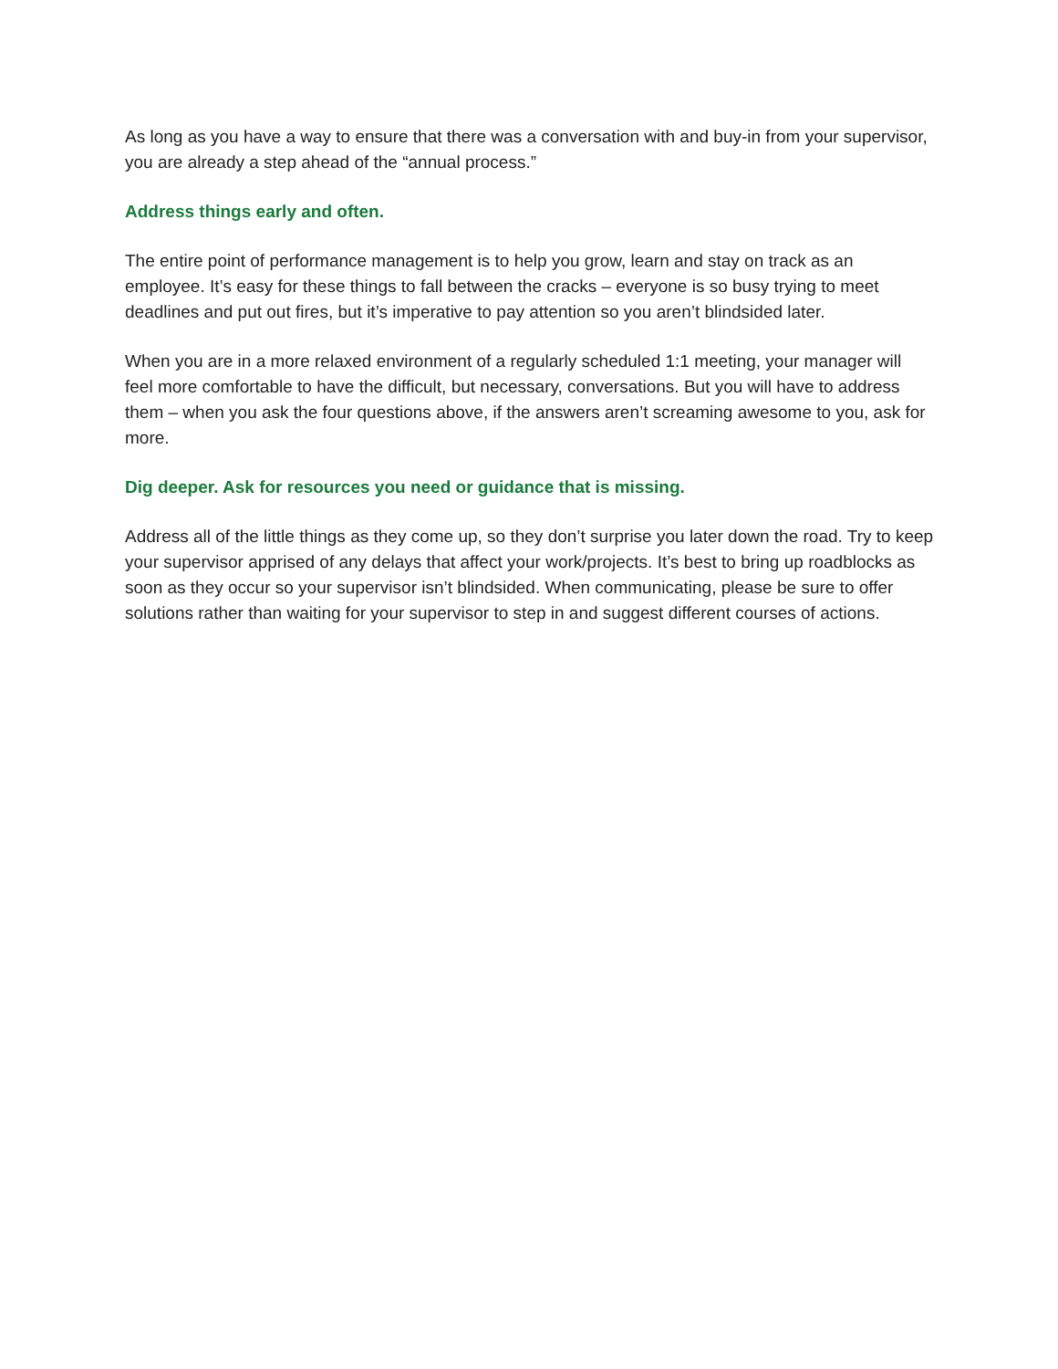As long as you have a way to ensure that there was a conversation with and buy-in from your supervisor, you are already a step ahead of the “annual process.”
Address things early and often.
The entire point of performance management is to help you grow, learn and stay on track as an employee. It’s easy for these things to fall between the cracks – everyone is so busy trying to meet deadlines and put out fires, but it’s imperative to pay attention so you aren’t blindsided later.
When you are in a more relaxed environment of a regularly scheduled 1:1 meeting, your manager will feel more comfortable to have the difficult, but necessary, conversations. But you will have to address them – when you ask the four questions above, if the answers aren’t screaming awesome to you, ask for more.
Dig deeper. Ask for resources you need or guidance that is missing.
Address all of the little things as they come up, so they don’t surprise you later down the road. Try to keep your supervisor apprised of any delays that affect your work/projects. It’s best to bring up roadblocks as soon as they occur so your supervisor isn’t blindsided. When communicating, please be sure to offer solutions rather than waiting for your supervisor to step in and suggest different courses of actions.